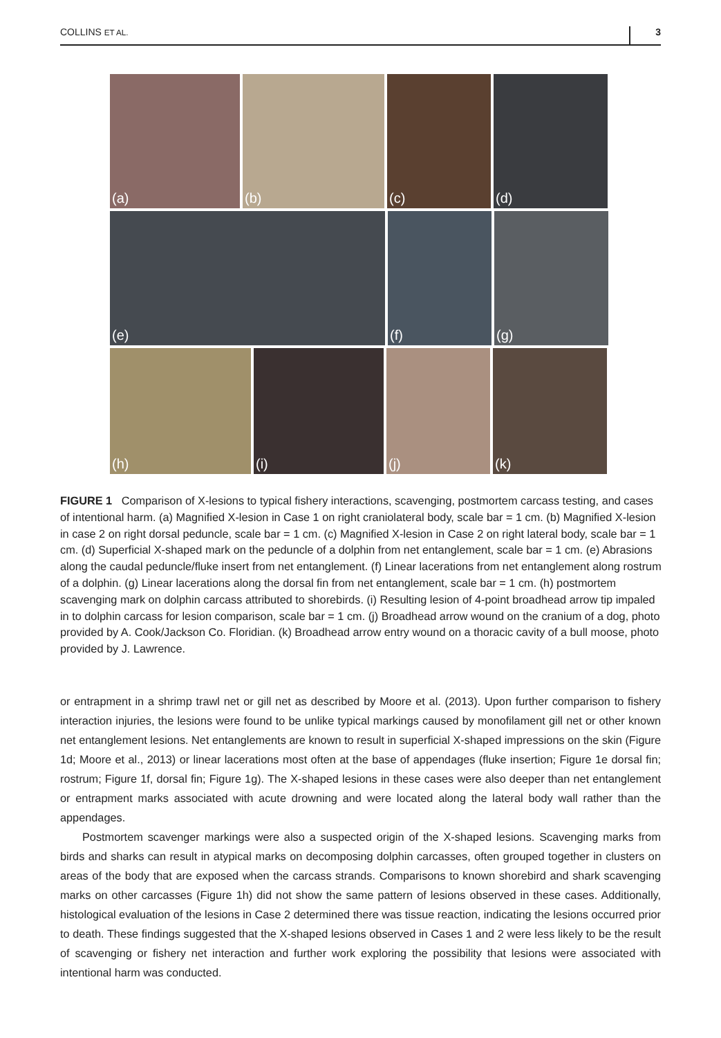COLLINS ET AL. 3
(a)
(b)
(c)
(d)
(e)
(f)
(g)
(h)
(i)
(j)
(k)
FIGURE 1 Comparison of X-lesions to typical fishery interactions, scavenging, postmortem carcass testing, and cases of intentional harm. (a) Magnified X-lesion in Case 1 on right craniolateral body, scale bar = 1 cm. (b) Magnified X-lesion in case 2 on right dorsal peduncle, scale bar = 1 cm. (c) Magnified X-lesion in Case 2 on right lateral body, scale bar = 1 cm. (d) Superficial X-shaped mark on the peduncle of a dolphin from net entanglement, scale bar = 1 cm. (e) Abrasions along the caudal peduncle/fluke insert from net entanglement. (f) Linear lacerations from net entanglement along rostrum of a dolphin. (g) Linear lacerations along the dorsal fin from net entanglement, scale bar = 1 cm. (h) postmortem scavenging mark on dolphin carcass attributed to shorebirds. (i) Resulting lesion of 4-point broadhead arrow tip impaled in to dolphin carcass for lesion comparison, scale bar = 1 cm. (j) Broadhead arrow wound on the cranium of a dog, photo provided by A. Cook/Jackson Co. Floridian. (k) Broadhead arrow entry wound on a thoracic cavity of a bull moose, photo provided by J. Lawrence.
or entrapment in a shrimp trawl net or gill net as described by Moore et al. (2013). Upon further comparison to fishery interaction injuries, the lesions were found to be unlike typical markings caused by monofilament gill net or other known net entanglement lesions. Net entanglements are known to result in superficial X-shaped impressions on the skin (Figure 1d; Moore et al., 2013) or linear lacerations most often at the base of appendages (fluke insertion; Figure 1e dorsal fin; rostrum; Figure 1f, dorsal fin; Figure 1g). The X-shaped lesions in these cases were also deeper than net entanglement or entrapment marks associated with acute drowning and were located along the lateral body wall rather than the appendages.
Postmortem scavenger markings were also a suspected origin of the X-shaped lesions. Scavenging marks from birds and sharks can result in atypical marks on decomposing dolphin carcasses, often grouped together in clusters on areas of the body that are exposed when the carcass strands. Comparisons to known shorebird and shark scavenging marks on other carcasses (Figure 1h) did not show the same pattern of lesions observed in these cases. Additionally, histological evaluation of the lesions in Case 2 determined there was tissue reaction, indicating the lesions occurred prior to death. These findings suggested that the X-shaped lesions observed in Cases 1 and 2 were less likely to be the result of scavenging or fishery net interaction and further work exploring the possibility that lesions were associated with intentional harm was conducted.